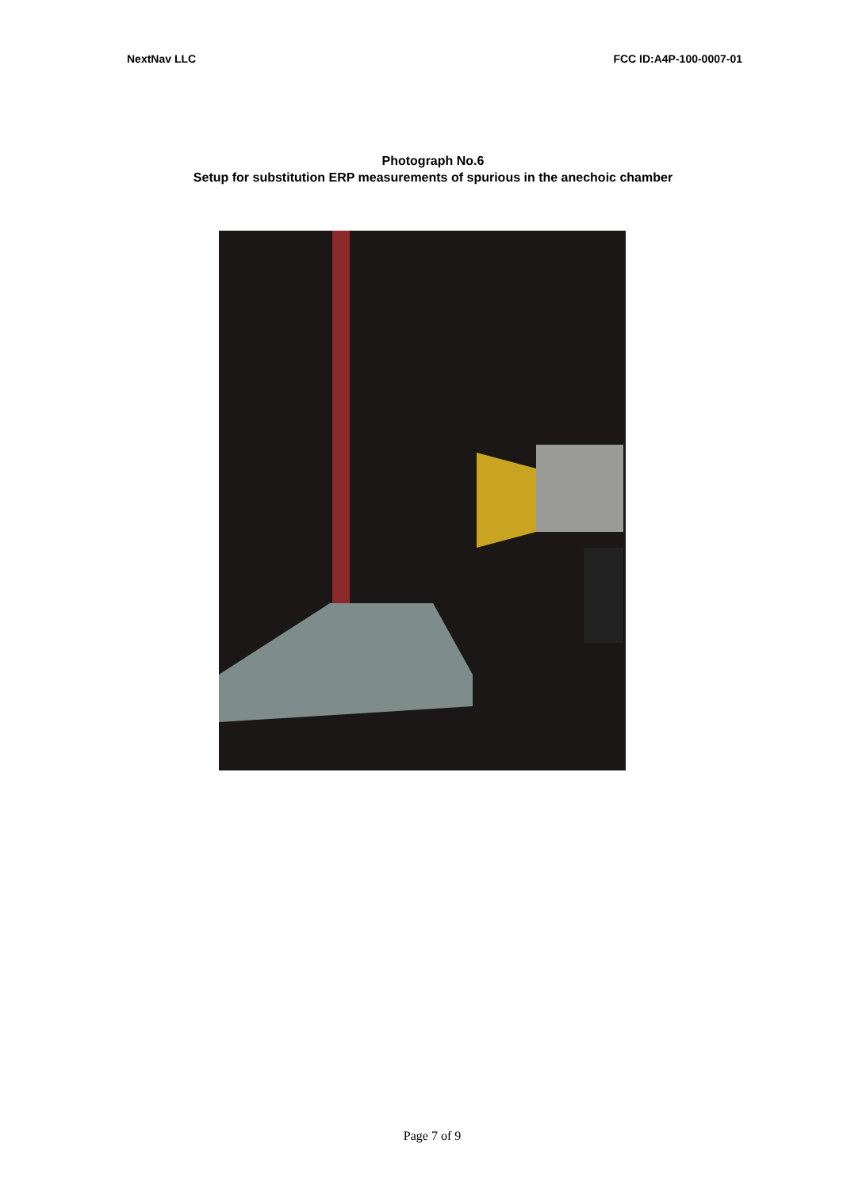NextNav LLC FCC ID:A4P-100-0007-01
Photograph No.6
Setup for substitution ERP measurements of spurious in the anechoic chamber
Page 7 of 9